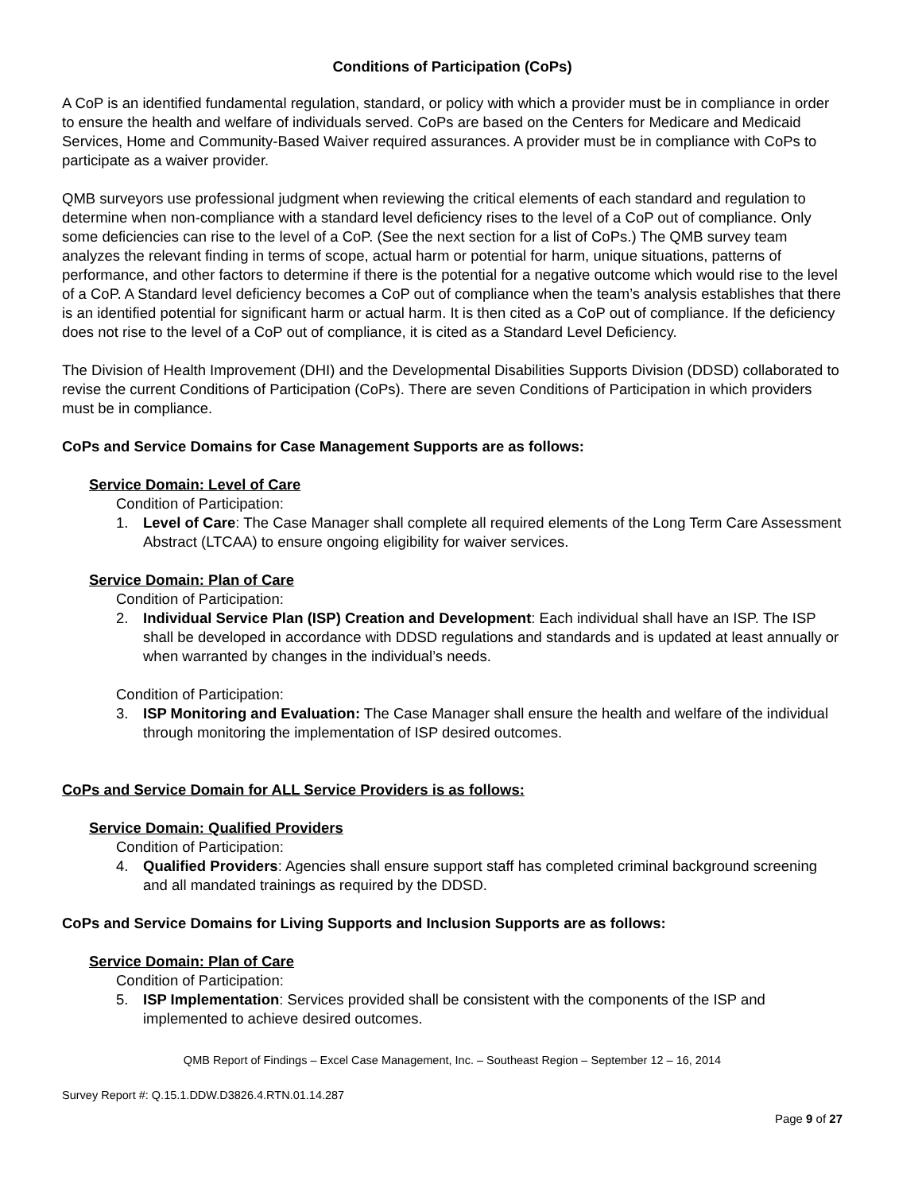Conditions of Participation (CoPs)
A CoP is an identified fundamental regulation, standard, or policy with which a provider must be in compliance in order to ensure the health and welfare of individuals served. CoPs are based on the Centers for Medicare and Medicaid Services, Home and Community-Based Waiver required assurances. A provider must be in compliance with CoPs to participate as a waiver provider.
QMB surveyors use professional judgment when reviewing the critical elements of each standard and regulation to determine when non-compliance with a standard level deficiency rises to the level of a CoP out of compliance. Only some deficiencies can rise to the level of a CoP. (See the next section for a list of CoPs.) The QMB survey team analyzes the relevant finding in terms of scope, actual harm or potential for harm, unique situations, patterns of performance, and other factors to determine if there is the potential for a negative outcome which would rise to the level of a CoP. A Standard level deficiency becomes a CoP out of compliance when the team’s analysis establishes that there is an identified potential for significant harm or actual harm. It is then cited as a CoP out of compliance. If the deficiency does not rise to the level of a CoP out of compliance, it is cited as a Standard Level Deficiency.
The Division of Health Improvement (DHI) and the Developmental Disabilities Supports Division (DDSD) collaborated to revise the current Conditions of Participation (CoPs). There are seven Conditions of Participation in which providers must be in compliance.
CoPs and Service Domains for Case Management Supports are as follows:
Service Domain: Level of Care
Condition of Participation:
1. Level of Care: The Case Manager shall complete all required elements of the Long Term Care Assessment Abstract (LTCAA) to ensure ongoing eligibility for waiver services.
Service Domain: Plan of Care
Condition of Participation:
2. Individual Service Plan (ISP) Creation and Development: Each individual shall have an ISP. The ISP shall be developed in accordance with DDSD regulations and standards and is updated at least annually or when warranted by changes in the individual’s needs.
Condition of Participation:
3. ISP Monitoring and Evaluation: The Case Manager shall ensure the health and welfare of the individual through monitoring the implementation of ISP desired outcomes.
CoPs and Service Domain for ALL Service Providers is as follows:
Service Domain: Qualified Providers
Condition of Participation:
4. Qualified Providers: Agencies shall ensure support staff has completed criminal background screening and all mandated trainings as required by the DDSD.
CoPs and Service Domains for Living Supports and Inclusion Supports are as follows:
Service Domain: Plan of Care
Condition of Participation:
5. ISP Implementation: Services provided shall be consistent with the components of the ISP and implemented to achieve desired outcomes.
QMB Report of Findings – Excel Case Management, Inc. – Southeast Region – September 12 – 16, 2014
Survey Report #: Q.15.1.DDW.D3826.4.RTN.01.14.287
Page 9 of 27